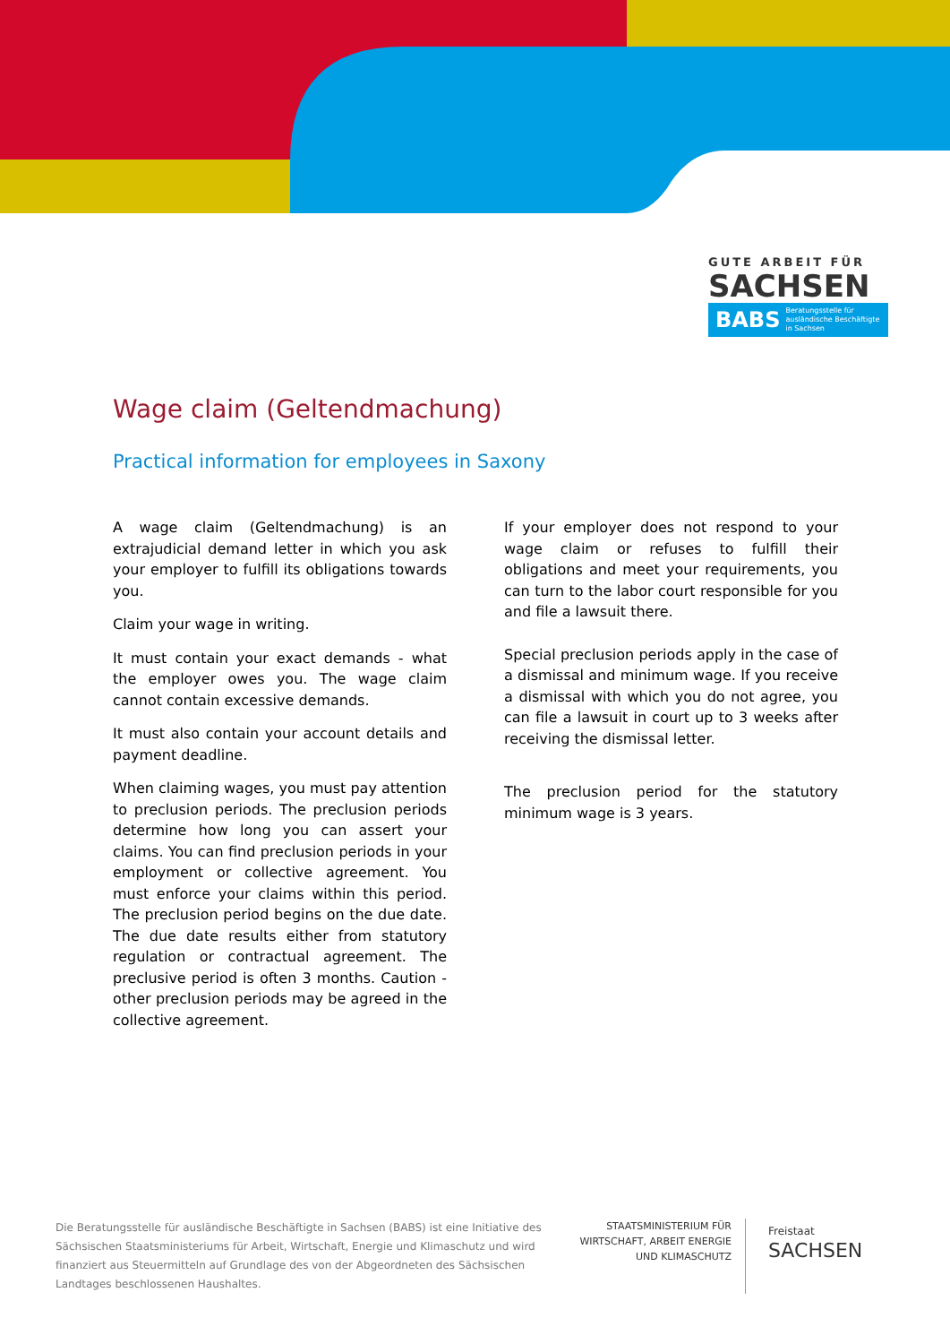GUTE ARBEIT FÜR
SACHSEN
BABS Beratungsstelle für ausländische Beschäftigte in Sachsen
Wage claim (Geltendmachung)
Practical information for employees in Saxony
A wage claim (Geltendmachung) is an extrajudicial demand letter in which you ask your employer to fulfill its obligations towards you.
Claim your wage in writing.
It must contain your exact demands - what the employer owes you. The wage claim cannot contain excessive demands.
It must also contain your account details and payment deadline.
When claiming wages, you must pay attention to preclusion periods. The preclusion periods determine how long you can assert your claims. You can find preclusion periods in your employment or collective agreement. You must enforce your claims within this period. The preclusion period begins on the due date. The due date results either from statutory regulation or contractual agreement. The preclusive period is often 3 months. Caution - other preclusion periods may be agreed in the collective agreement.
If your employer does not respond to your wage claim or refuses to fulfill their obligations and meet your requirements, you can turn to the labor court responsible for you and file a lawsuit there.
Special preclusion periods apply in the case of a dismissal and minimum wage. If you receive a dismissal with which you do not agree, you can file a lawsuit in court up to 3 weeks after receiving the dismissal letter.
The preclusion period for the statutory minimum wage is 3 years.
Die Beratungsstelle für ausländische Beschäftigte in Sachsen (BABS) ist eine Initiative des Sächsischen Staatsministeriums für Arbeit, Wirtschaft, Energie und Klimaschutz und wird finanziert aus Steuermitteln auf Grundlage des von der Abgeordneten des Sächsischen Landtages beschlossenen Haushaltes.
STAATSMINISTERIUM FÜR WIRTSCHAFT, ARBEIT ENERGIE UND KLIMASCHUTZ
Freistaat
SACHSEN